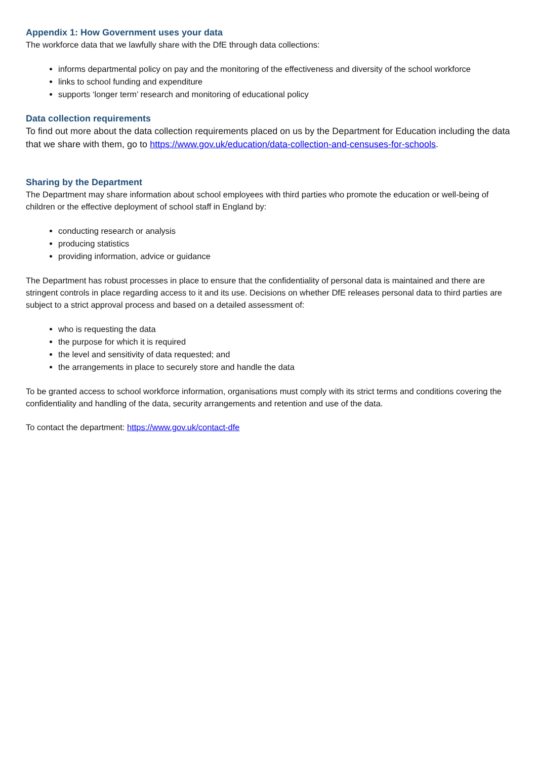Appendix 1: How Government uses your data
The workforce data that we lawfully share with the DfE through data collections:
informs departmental policy on pay and the monitoring of the effectiveness and diversity of the school workforce
links to school funding and expenditure
supports ‘longer term’ research and monitoring of educational policy
Data collection requirements
To find out more about the data collection requirements placed on us by the Department for Education including the data that we share with them, go to https://www.gov.uk/education/data-collection-and-censuses-for-schools.
Sharing by the Department
The Department may share information about school employees with third parties who promote the education or well-being of children or the effective deployment of school staff in England by:
conducting research or analysis
producing statistics
providing information, advice or guidance
The Department has robust processes in place to ensure that the confidentiality of personal data is maintained and there are stringent controls in place regarding access to it and its use. Decisions on whether DfE releases personal data to third parties are subject to a strict approval process and based on a detailed assessment of:
who is requesting the data
the purpose for which it is required
the level and sensitivity of data requested; and
the arrangements in place to securely store and handle the data
To be granted access to school workforce information, organisations must comply with its strict terms and conditions covering the confidentiality and handling of the data, security arrangements and retention and use of the data.
To contact the department: https://www.gov.uk/contact-dfe